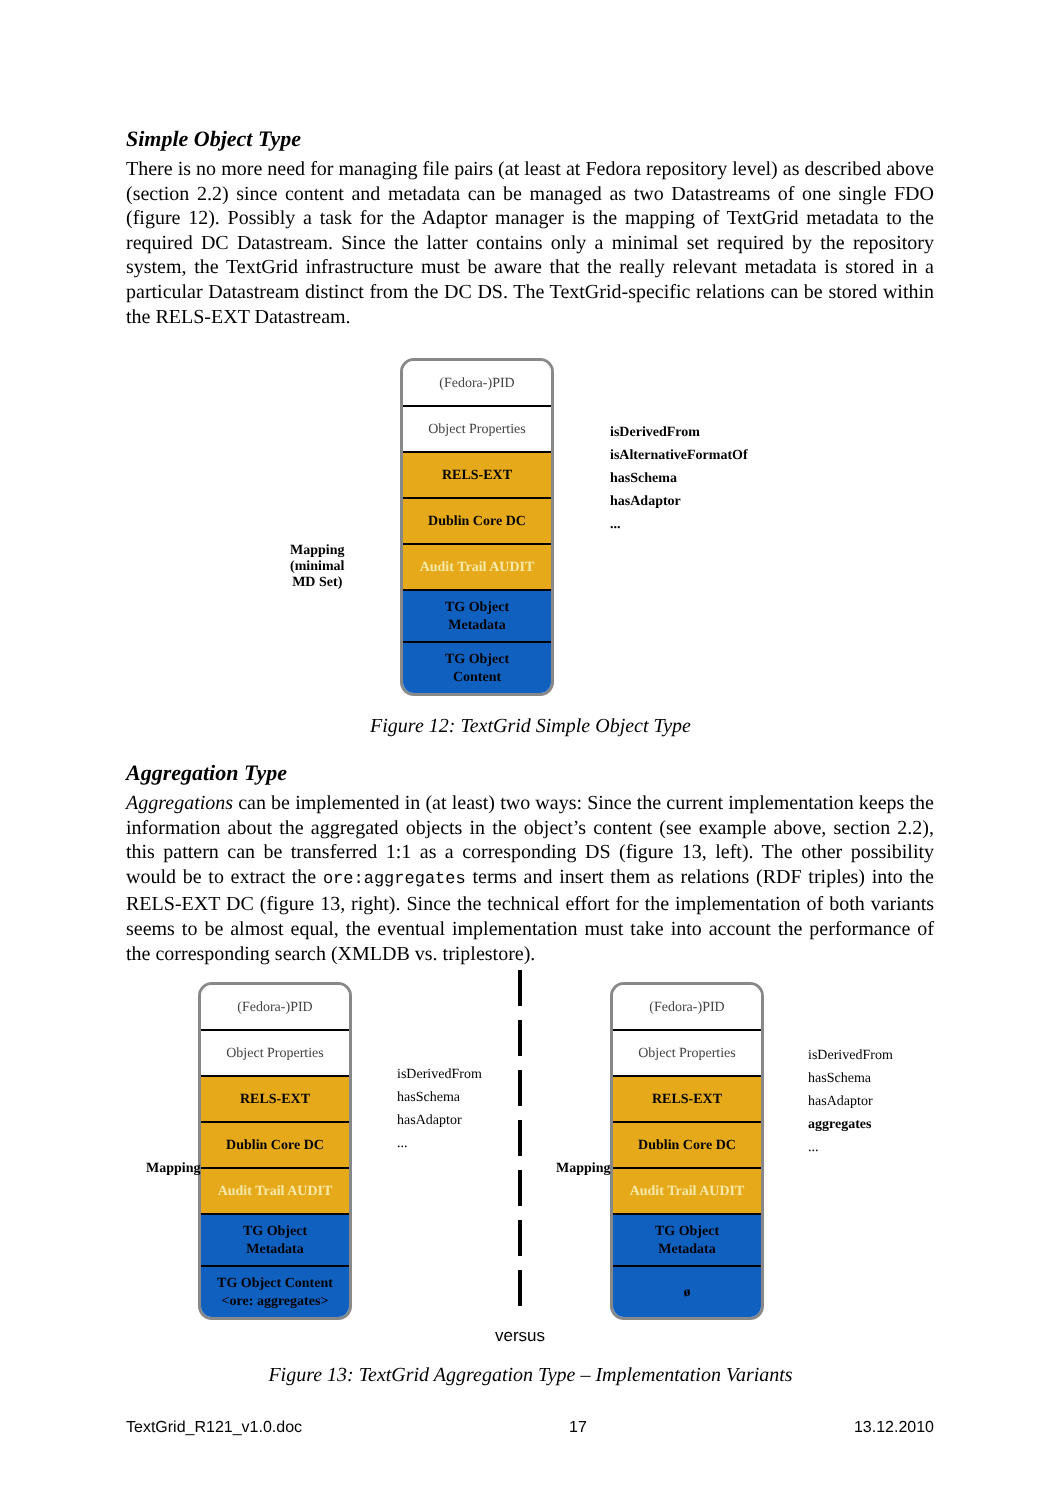Simple Object Type
There is no more need for managing file pairs (at least at Fedora repository level) as described above (section 2.2) since content and metadata can be managed as two Datastreams of one single FDO (figure 12). Possibly a task for the Adaptor manager is the mapping of TextGrid metadata to the required DC Datastream. Since the latter contains only a minimal set required by the repository system, the TextGrid infrastructure must be aware that the really relevant metadata is stored in a particular Datastream distinct from the DC DS. The TextGrid-specific relations can be stored within the RELS-EXT Datastream.
(Fedora-)PID
Object Properties
RELS-EXT
Dublin Core DC
Audit Trail AUDIT
TG Object
Metadata
TG Object
Content
Mapping
(minimal
MD Set)
isDerivedFrom
isAlternativeFormatOf
hasSchema
hasAdaptor
...
Figure 12: TextGrid Simple Object Type
Aggregation Type
Aggregations can be implemented in (at least) two ways: Since the current implementation keeps the information about the aggregated objects in the object’s content (see example above, section 2.2), this pattern can be transferred 1:1 as a corresponding DS (figure 13, left). The other possibility would be to extract the ore:aggregates terms and insert them as relations (RDF triples) into the RELS-EXT DC (figure 13, right). Since the technical effort for the implementation of both variants seems to be almost equal, the eventual implementation must take into account the performance of the corresponding search (XMLDB vs. triplestore).
(Fedora-)PID
Object Properties
RELS-EXT
Dublin Core DC
Audit Trail AUDIT
TG Object
Metadata
TG Object Content
<ore: aggregates>
isDerivedFrom
hasSchema
hasAdaptor
...
(Fedora-)PID
Object Properties
RELS-EXT
Dublin Core DC
Audit Trail AUDIT
TG Object
Metadata
ø
isDerivedFrom
hasSchema
hasAdaptor
aggregates
...
Mapping Mapping
versus
Figure 13: TextGrid Aggregation Type – Implementation Variants
TextGrid_R121_v1.0.doc 17 13.12.2010